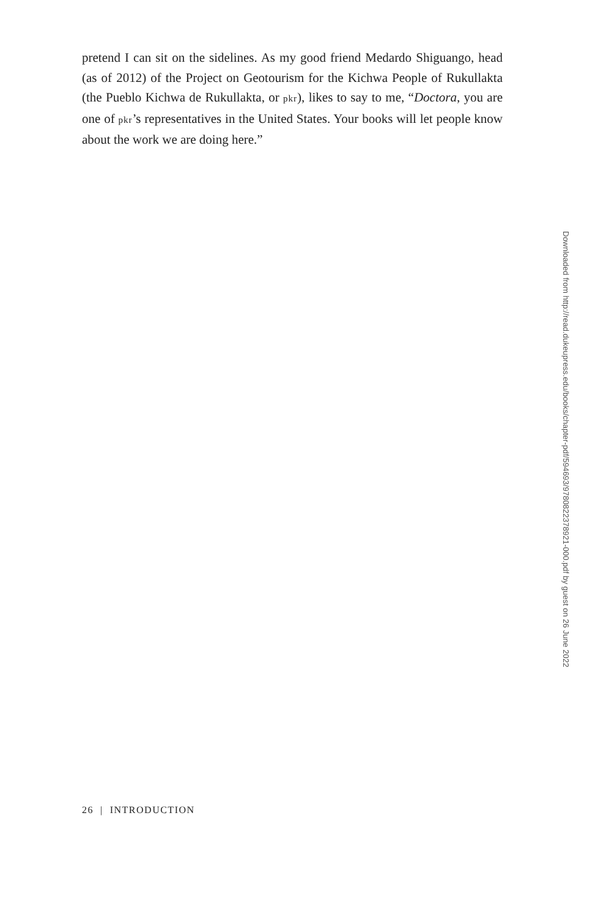pretend I can sit on the sidelines. As my good friend Medardo Shiguango, head (as of 2012) of the Project on Geotourism for the Kichwa People of Rukullakta (the Pueblo Kichwa de Rukullakta, or pkr), likes to say to me, “Doctora, you are one of pkr’s representatives in the United States. Your books will let people know about the work we are doing here.”
Downloaded from http://read.dukeupress.edu/books/chapter-pdf/594693/9780822378921-000.pdf by guest on 26 June 2022
26 | INTRODUCTION